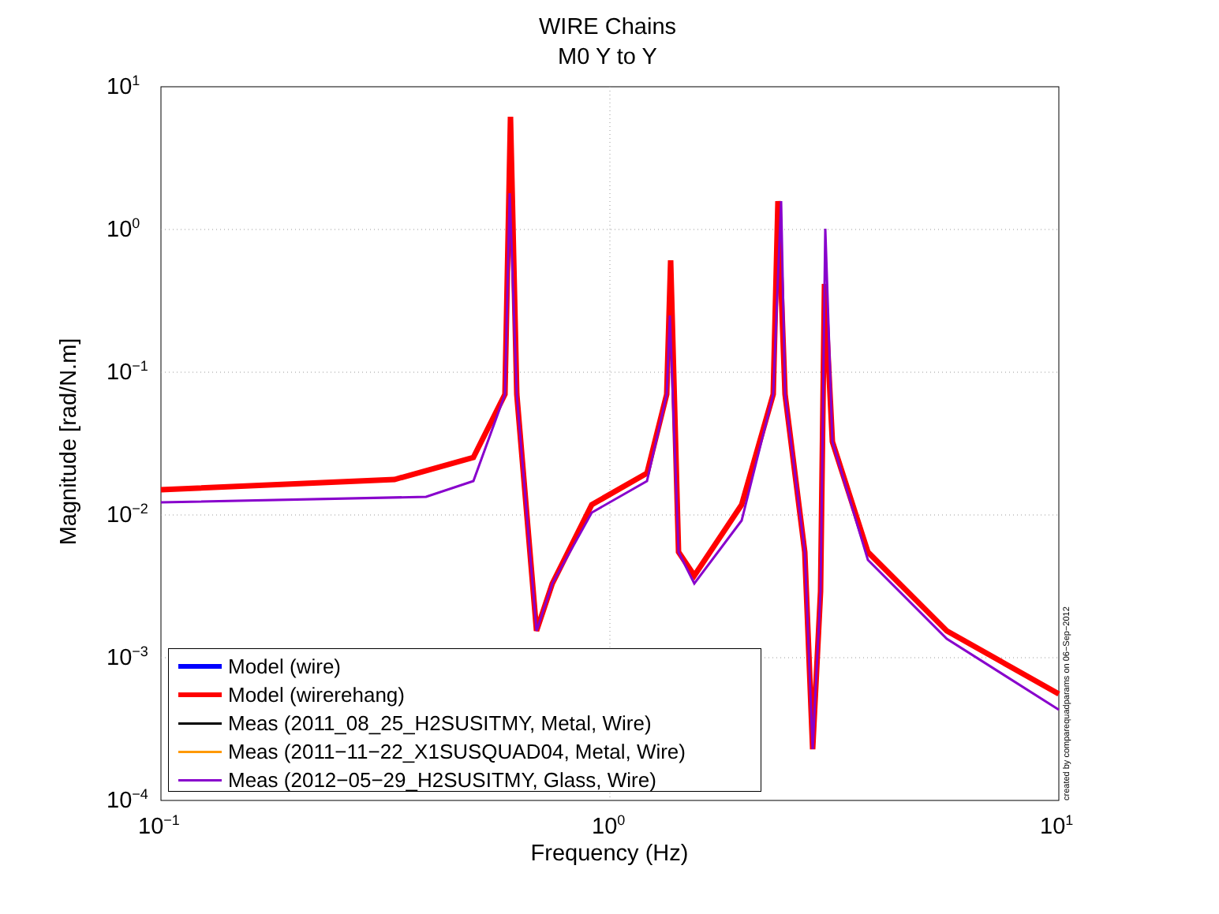WIRE Chains
M0 Y to Y
10<sup>1</sup>
10<sup>0</sup>
10<sup>−1</sup>
10<sup>−2</sup>
10<sup>−3</sup>
10<sup>−4</sup>
10<sup>−1</sup> 10<sup>0</sup> 10<sup>1</sup>
Magnitude [rad/N.m]
Frequency (Hz)
Model (wire)
Model (wirerehang)
Meas (2011_08_25_H2SUSITMY, Metal, Wire)
Meas (2011−11−22_X1SUSQUAD04, Metal, Wire)
Meas (2012−05−29_H2SUSITMY, Glass, Wire)
created by comparequadparams on 06−Sep−2012